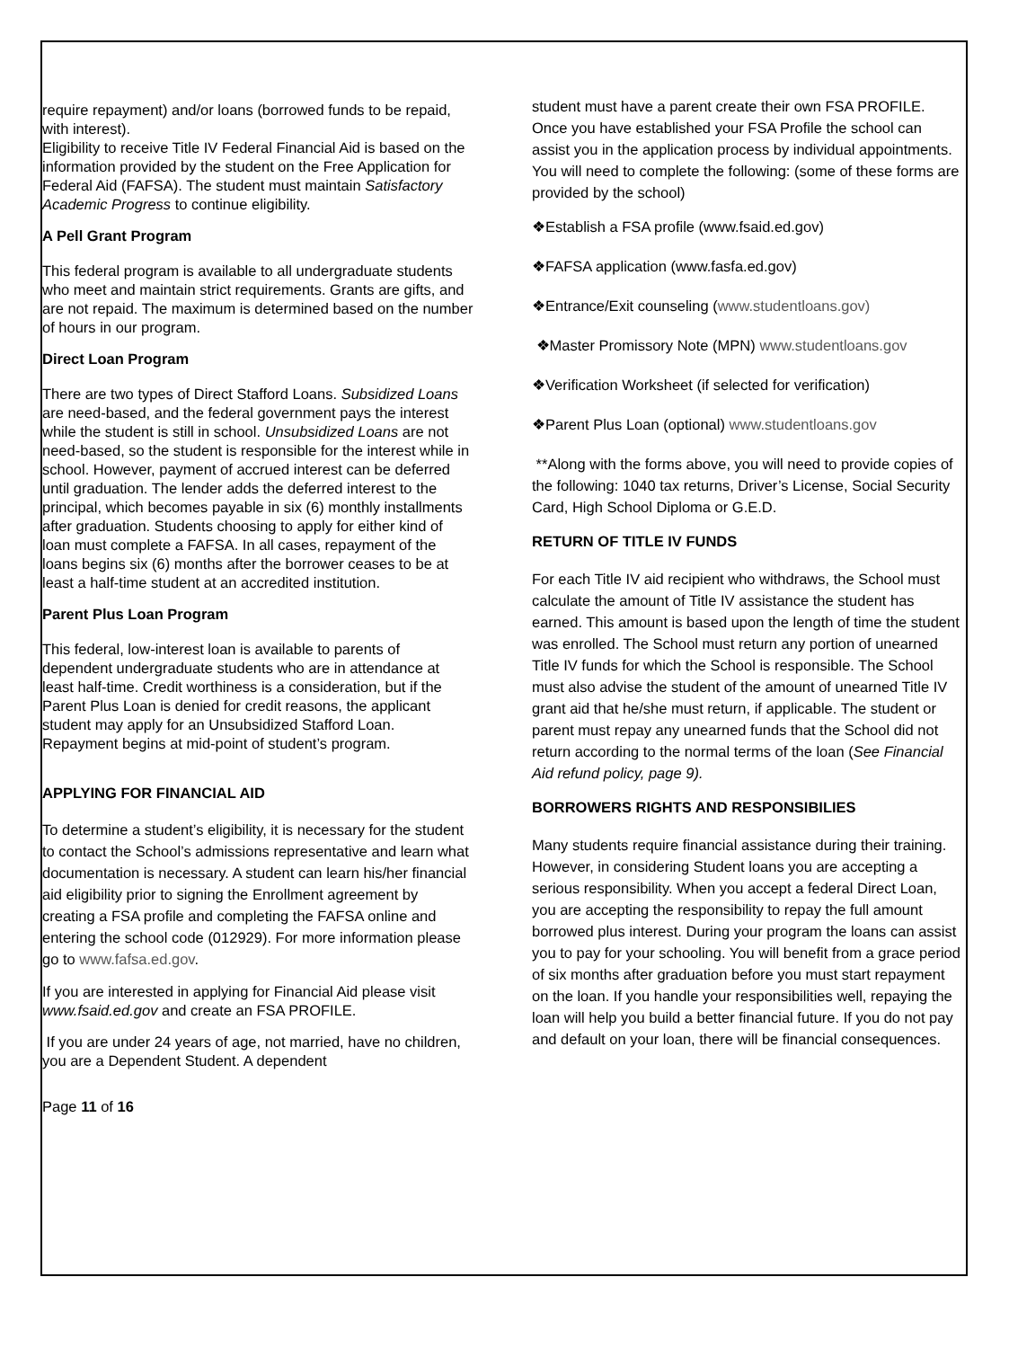require repayment) and/or loans (borrowed funds to be repaid, with interest).
Eligibility to receive Title IV Federal Financial Aid is based on the information provided by the student on the Free Application for Federal Aid (FAFSA). The student must maintain Satisfactory Academic Progress to continue eligibility.
A Pell Grant Program
This federal program is available to all undergraduate students who meet and maintain strict requirements. Grants are gifts, and are not repaid. The maximum is determined based on the number of hours in our program.
Direct Loan Program
There are two types of Direct Stafford Loans. Subsidized Loans are need-based, and the federal government pays the interest while the student is still in school. Unsubsidized Loans are not need-based, so the student is responsible for the interest while in school. However, payment of accrued interest can be deferred until graduation. The lender adds the deferred interest to the principal, which becomes payable in six (6) monthly installments after graduation. Students choosing to apply for either kind of loan must complete a FAFSA. In all cases, repayment of the loans begins six (6) months after the borrower ceases to be at least a half-time student at an accredited institution.
Parent Plus Loan Program
This federal, low-interest loan is available to parents of dependent undergraduate students who are in attendance at least half-time. Credit worthiness is a consideration, but if the Parent Plus Loan is denied for credit reasons, the applicant student may apply for an Unsubsidized Stafford Loan. Repayment begins at mid-point of student’s program.
APPLYING FOR FINANCIAL AID
To determine a student’s eligibility, it is necessary for the student to contact the School’s admissions representative and learn what documentation is necessary. A student can learn his/her financial aid eligibility prior to signing the Enrollment agreement by creating a FSA profile and completing the FAFSA online and entering the school code (012929). For more information please go to www.fafsa.ed.gov.
If you are interested in applying for Financial Aid please visit www.fsaid.ed.gov and create an FSA PROFILE.
If you are under 24 years of age, not married, have no children, you are a Dependent Student. A dependent
Page 11 of 16
student must have a parent create their own FSA PROFILE. Once you have established your FSA Profile the school can assist you in the application process by individual appointments. You will need to complete the following: (some of these forms are provided by the school)
❖Establish a FSA profile (www.fsaid.ed.gov)
❖FAFSA application (www.fasfa.ed.gov)
❖Entrance/Exit counseling (www.studentloans.gov)
❖Master Promissory Note (MPN) www.studentloans.gov
❖Verification Worksheet (if selected for verification)
❖Parent Plus Loan (optional) www.studentloans.gov
**Along with the forms above, you will need to provide copies of the following: 1040 tax returns, Driver’s License, Social Security Card, High School Diploma or G.E.D.
RETURN OF TITLE IV FUNDS
For each Title IV aid recipient who withdraws, the School must calculate the amount of Title IV assistance the student has earned. This amount is based upon the length of time the student was enrolled. The School must return any portion of unearned Title IV funds for which the School is responsible. The School must also advise the student of the amount of unearned Title IV grant aid that he/she must return, if applicable. The student or parent must repay any unearned funds that the School did not return according to the normal terms of the loan (See Financial Aid refund policy, page 9).
BORROWERS RIGHTS AND RESPONSIBILIES
Many students require financial assistance during their training. However, in considering Student loans you are accepting a serious responsibility. When you accept a federal Direct Loan, you are accepting the responsibility to repay the full amount borrowed plus interest. During your program the loans can assist you to pay for your schooling. You will benefit from a grace period of six months after graduation before you must start repayment on the loan. If you handle your responsibilities well, repaying the loan will help you build a better financial future. If you do not pay and default on your loan, there will be financial consequences.